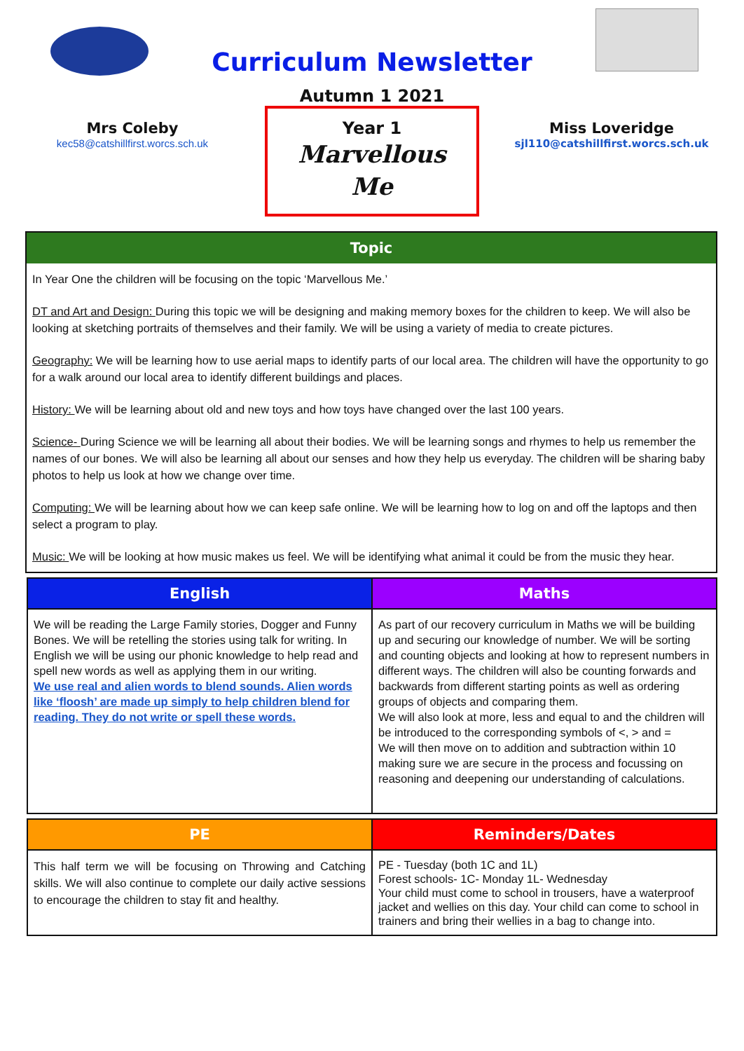Curriculum Newsletter
Autumn 1 2021
Mrs Coleby
kec58@catshillfirst.worcs.sch.uk
Year 1
Marvellous
Me
Miss Loveridge
sjl110@catshillfirst.worcs.sch.uk
Topic
In Year One the children will be focusing on the topic ‘Marvellous Me.’
DT and Art and Design: During this topic we will be designing and making memory boxes for the children to keep. We will also be looking at sketching portraits of themselves and their family. We will be using a variety of media to create pictures.
Geography: We will be learning how to use aerial maps to identify parts of our local area. The children will have the opportunity to go for a walk around our local area to identify different buildings and places.
History: We will be learning about old and new toys and how toys have changed over the last 100 years.
Science- During Science we will be learning all about their bodies. We will be learning songs and rhymes to help us remember the names of our bones. We will also be learning all about our senses and how they help us everyday. The children will be sharing baby photos to help us look at how we change over time.
Computing: We will be learning about how we can keep safe online. We will be learning how to log on and off the laptops and then select a program to play.
Music: We will be looking at how music makes us feel. We will be identifying what animal it could be from the music they hear.
| English | Maths |
| --- | --- |
| We will be reading the Large Family stories, Dogger and Funny Bones. We will be retelling the stories using talk for writing. In English we will be using our phonic knowledge to help read and spell new words as well as applying them in our writing. We use real and alien words to blend sounds. Alien words like ‘floosh’ are made up simply to help children blend for reading. They do not write or spell these words. | As part of our recovery curriculum in Maths we will be building up and securing our knowledge of number. We will be sorting and counting objects and looking at how to represent numbers in different ways. The children will also be counting forwards and backwards from different starting points as well as ordering groups of objects and comparing them. We will also look at more, less and equal to and the children will be introduced to the corresponding symbols of <, > and = We will then move on to addition and subtraction within 10 making sure we are secure in the process and focussing on reasoning and deepening our understanding of calculations. |
| PE | Reminders/Dates |
| --- | --- |
| This half term we will be focusing on Throwing and Catching skills. We will also continue to complete our daily active sessions to encourage the children to stay fit and healthy. | PE - Tuesday (both 1C and 1L) Forest schools- 1C- Monday 1L- Wednesday Your child must come to school in trousers, have a waterproof jacket and wellies on this day. Your child can come to school in trainers and bring their wellies in a bag to change into. |